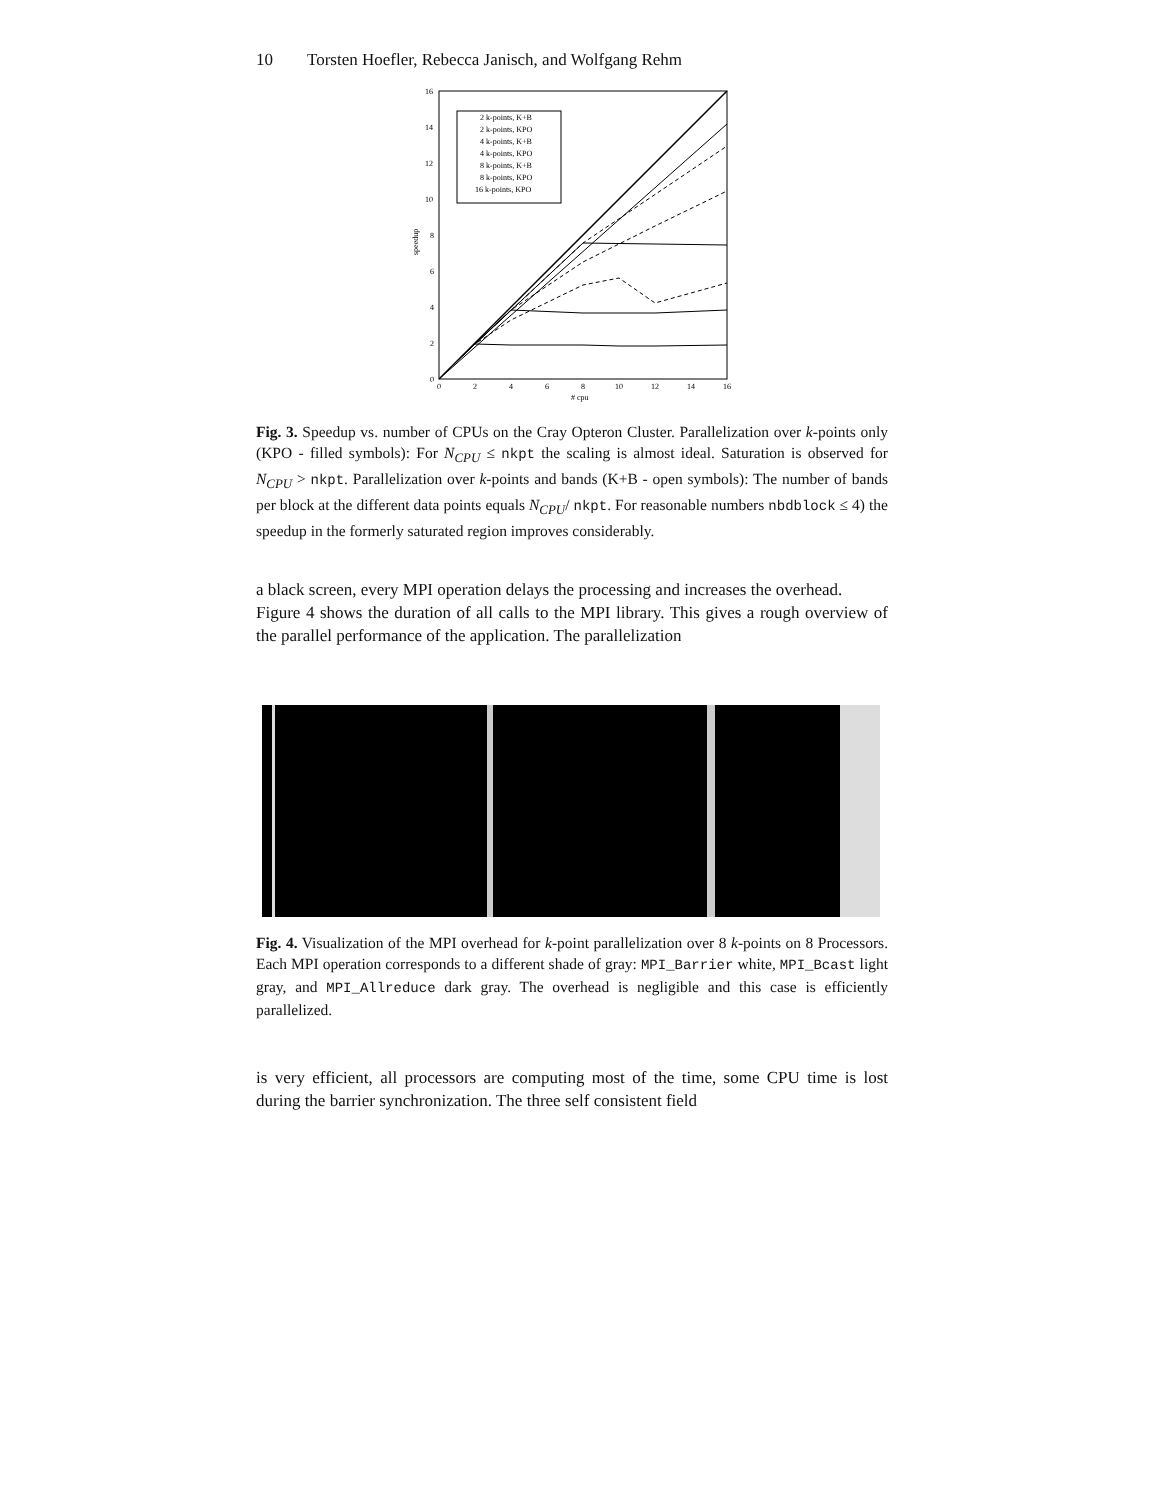10 Torsten Hoefler, Rebecca Janisch, and Wolfgang Rehm
2 k-points, K+B
2 k-points, KPO
4 k-points, K+B
4 k-points, KPO
8 k-points, K+B
8 k-points, KPO
16 k-points, KPO
16
14
12
10
8
6
4
2
0
0
2
4
6
8
10
12
14
16
# cpu
speedup
Fig. 3. Speedup vs. number of CPUs on the Cray Opteron Cluster. Parallelization over k-points only (KPO - filled symbols): For N<sub>CPU</sub> ≤ nkpt the scaling is almost ideal. Saturation is observed for N<sub>CPU</sub> > nkpt. Parallelization over k-points and bands (K+B - open symbols): The number of bands per block at the different data points equals N<sub>CPU</sub>/ nkpt. For reasonable numbers nbdblock ≤ 4) the speedup in the formerly saturated region improves considerably.
a black screen, every MPI operation delays the processing and increases the overhead.
Figure 4 shows the duration of all calls to the MPI library. This gives a rough overview of the parallel performance of the application. The parallelization
Fig. 4. Visualization of the MPI overhead for k-point parallelization over 8 k-points on 8 Processors. Each MPI operation corresponds to a different shade of gray: MPI_Barrier white, MPI_Bcast light gray, and MPI_Allreduce dark gray. The overhead is negligible and this case is efficiently parallelized.
is very efficient, all processors are computing most of the time, some CPU time is lost during the barrier synchronization. The three self consistent field